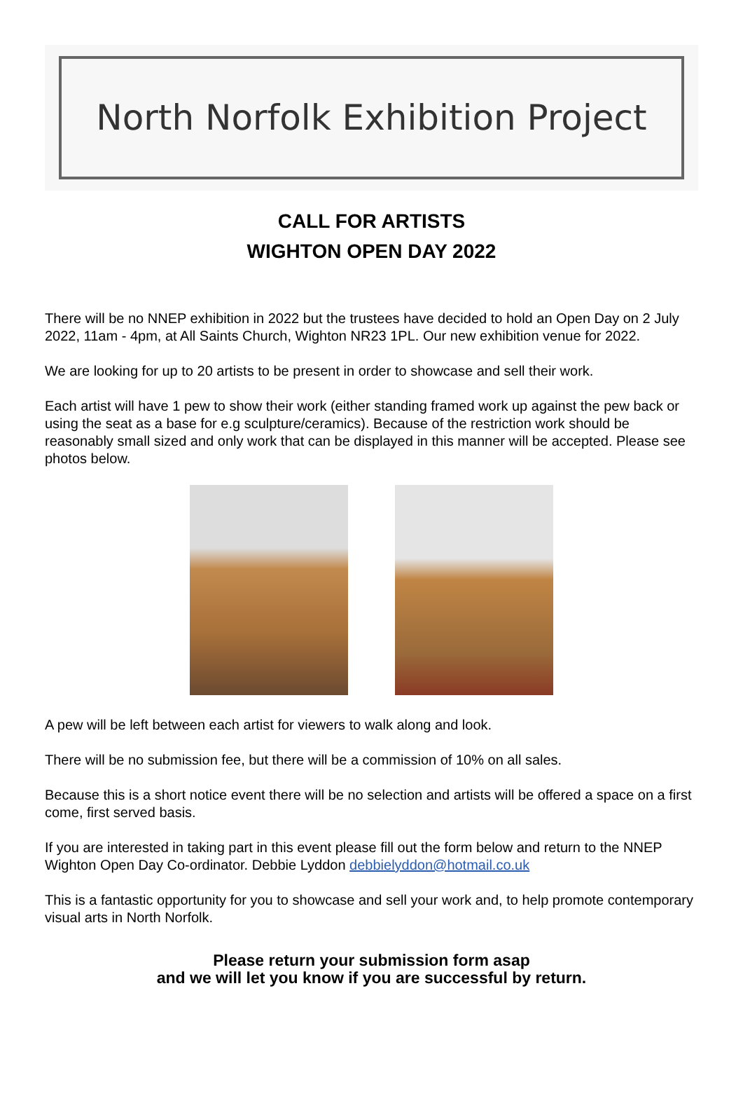North Norfolk Exhibition Project
CALL FOR ARTISTS
WIGHTON OPEN DAY 2022
There will be no NNEP exhibition in 2022 but the trustees have decided to hold an Open Day on 2 July 2022, 11am - 4pm, at All Saints Church, Wighton NR23 1PL. Our new exhibition venue for 2022.
We are looking for up to 20 artists to be present in order to showcase and sell their work.
Each artist will have 1 pew to show their work (either standing framed work up against the pew back or using the seat as a base for e.g sculpture/ceramics). Because of the restriction work should be reasonably small sized and only work that can be displayed in this manner will be accepted. Please see photos below.
A pew will be left between each artist for viewers to walk along and look.
There will be no submission fee, but there will be a commission of 10% on all sales.
Because this is a short notice event there will be no selection and artists will be offered a space on a first come, first served basis.
If you are interested in taking part in this event please fill out the form below and return to the NNEP Wighton Open Day Co-ordinator. Debbie Lyddon debbielyddon@hotmail.co.uk
This is a fantastic opportunity for you to showcase and sell your work and, to help promote contemporary visual arts in North Norfolk.
Please return your submission form asap
and we will let you know if you are successful by return.